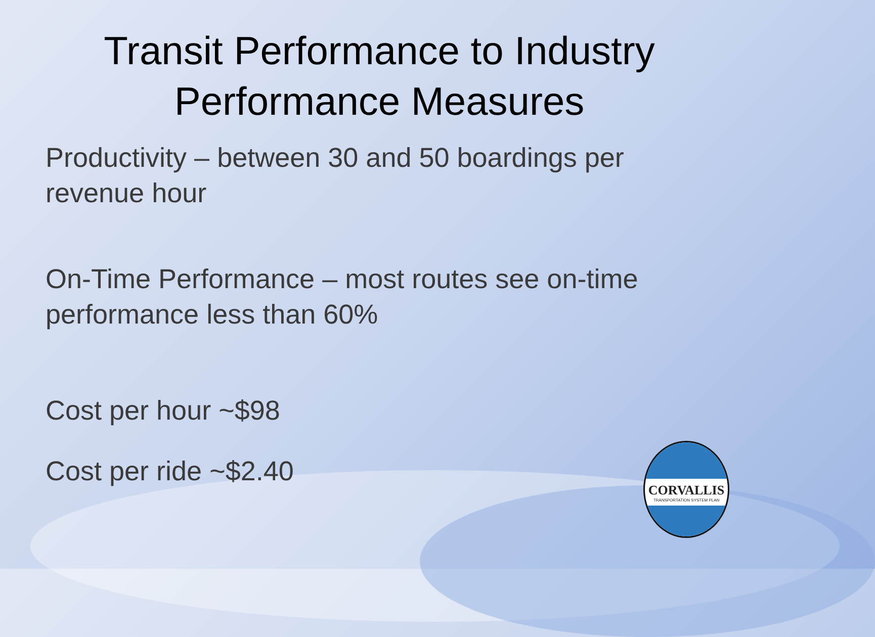Transit Performance to Industry
Performance Measures
Productivity – between 30 and 50 boardings per revenue hour
On-Time Performance – most routes see on-time performance less than 60%
Cost per hour ~$98
Cost per ride ~$2.40
CORVALLIS
TRANSPORTATION SYSTEM PLAN